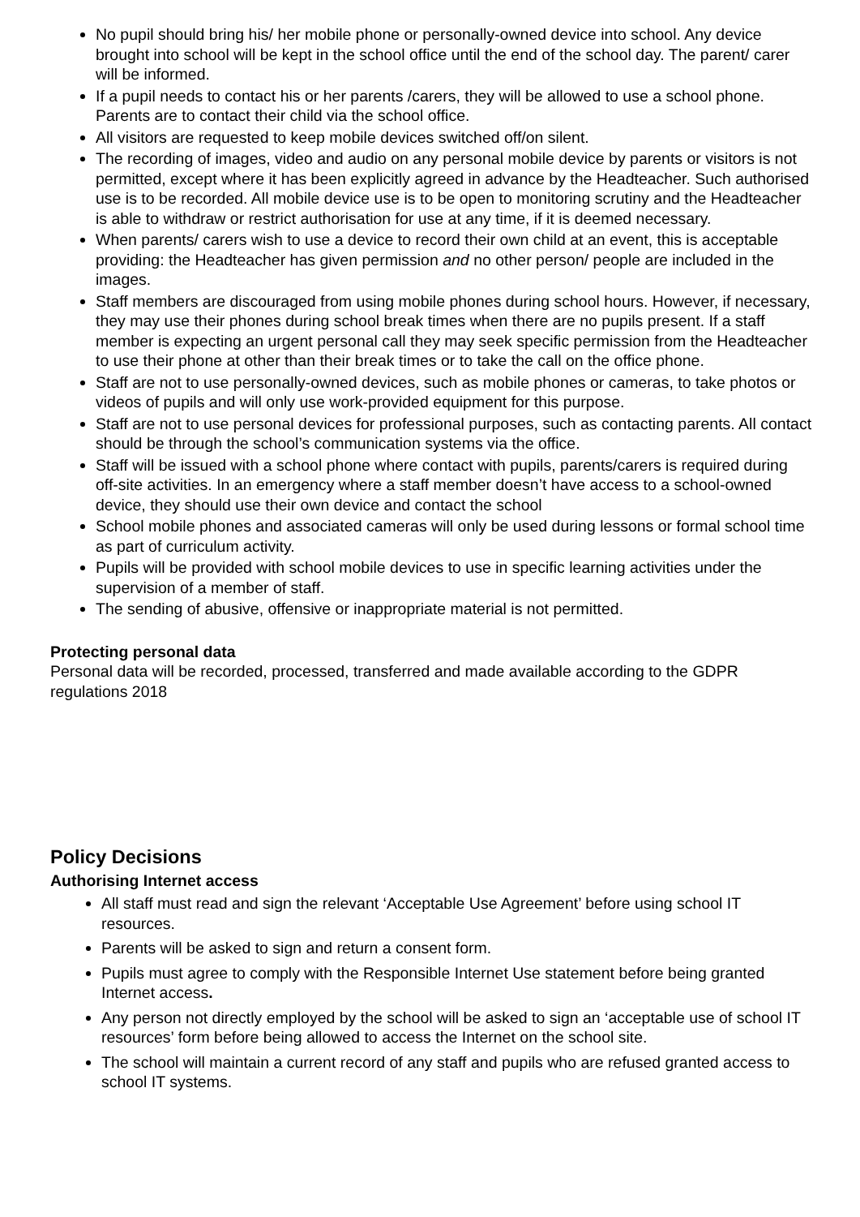No pupil should bring his/ her mobile phone or personally-owned device into school. Any device brought into school will be kept in the school office until the end of the school day. The parent/ carer will be informed.
If a pupil needs to contact his or her parents /carers, they will be allowed to use a school phone. Parents are to contact their child via the school office.
All visitors are requested to keep mobile devices switched off/on silent.
The recording of images, video and audio on any personal mobile device by parents or visitors is not permitted, except where it has been explicitly agreed in advance by the Headteacher. Such authorised use is to be recorded. All mobile device use is to be open to monitoring scrutiny and the Headteacher is able to withdraw or restrict authorisation for use at any time, if it is deemed necessary.
When parents/ carers wish to use a device to record their own child at an event, this is acceptable providing: the Headteacher has given permission and no other person/ people are included in the images.
Staff members are discouraged from using mobile phones during school hours. However, if necessary, they may use their phones during school break times when there are no pupils present. If a staff member is expecting an urgent personal call they may seek specific permission from the Headteacher to use their phone at other than their break times or to take the call on the office phone.
Staff are not to use personally-owned devices, such as mobile phones or cameras, to take photos or videos of pupils and will only use work-provided equipment for this purpose.
Staff are not to use personal devices for professional purposes, such as contacting parents. All contact should be through the school’s communication systems via the office.
Staff will be issued with a school phone where contact with pupils, parents/carers is required during off-site activities. In an emergency where a staff member doesn’t have access to a school-owned device, they should use their own device and contact the school
School mobile phones and associated cameras will only be used during lessons or formal school time as part of curriculum activity.
Pupils will be provided with school mobile devices to use in specific learning activities under the supervision of a member of staff.
The sending of abusive, offensive or inappropriate material is not permitted.
Protecting personal data
Personal data will be recorded, processed, transferred and made available according to the GDPR regulations 2018
Policy Decisions
Authorising Internet access
All staff must read and sign the relevant ‘Acceptable Use Agreement’ before using school IT resources.
Parents will be asked to sign and return a consent form.
Pupils must agree to comply with the Responsible Internet Use statement before being granted Internet access.
Any person not directly employed by the school will be asked to sign an ‘acceptable use of school IT resources’ form before being allowed to access the Internet on the school site.
The school will maintain a current record of any staff and pupils who are refused granted access to school IT systems.